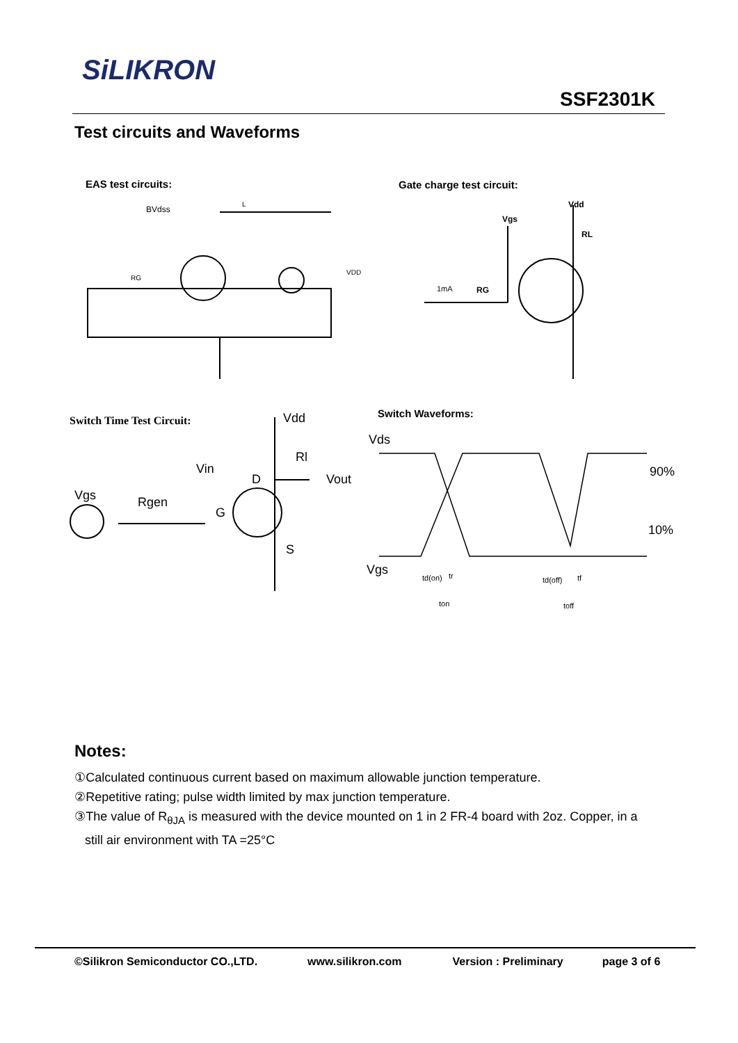SiLIKRON
SSF2301K
Test circuits and Waveforms
EAS test circuits: Gate charge test circuit:
BVdss
L
VDD
RG
Vdd
Vgs
RL
1mA
RG
Switch Time Test Circuit:
Switch Waveforms:
Vdd
Rl
Vin
Vout
D
Vgs
Rgen
G
S
Vds
90%
10%
Vgs
td(on)
tr
td(off)
tf
ton
toff
Notes:
①Calculated continuous current based on maximum allowable junction temperature.
②Repetitive rating; pulse width limited by max junction temperature.
③The value of R<sub>θJA</sub> is measured with the device mounted on 1 in 2 FR-4 board with 2oz. Copper, in a
still air environment with TA =25°C
©Silikron Semiconductor CO.,LTD. www.silikron.com Version : Preliminary page 3 of 6